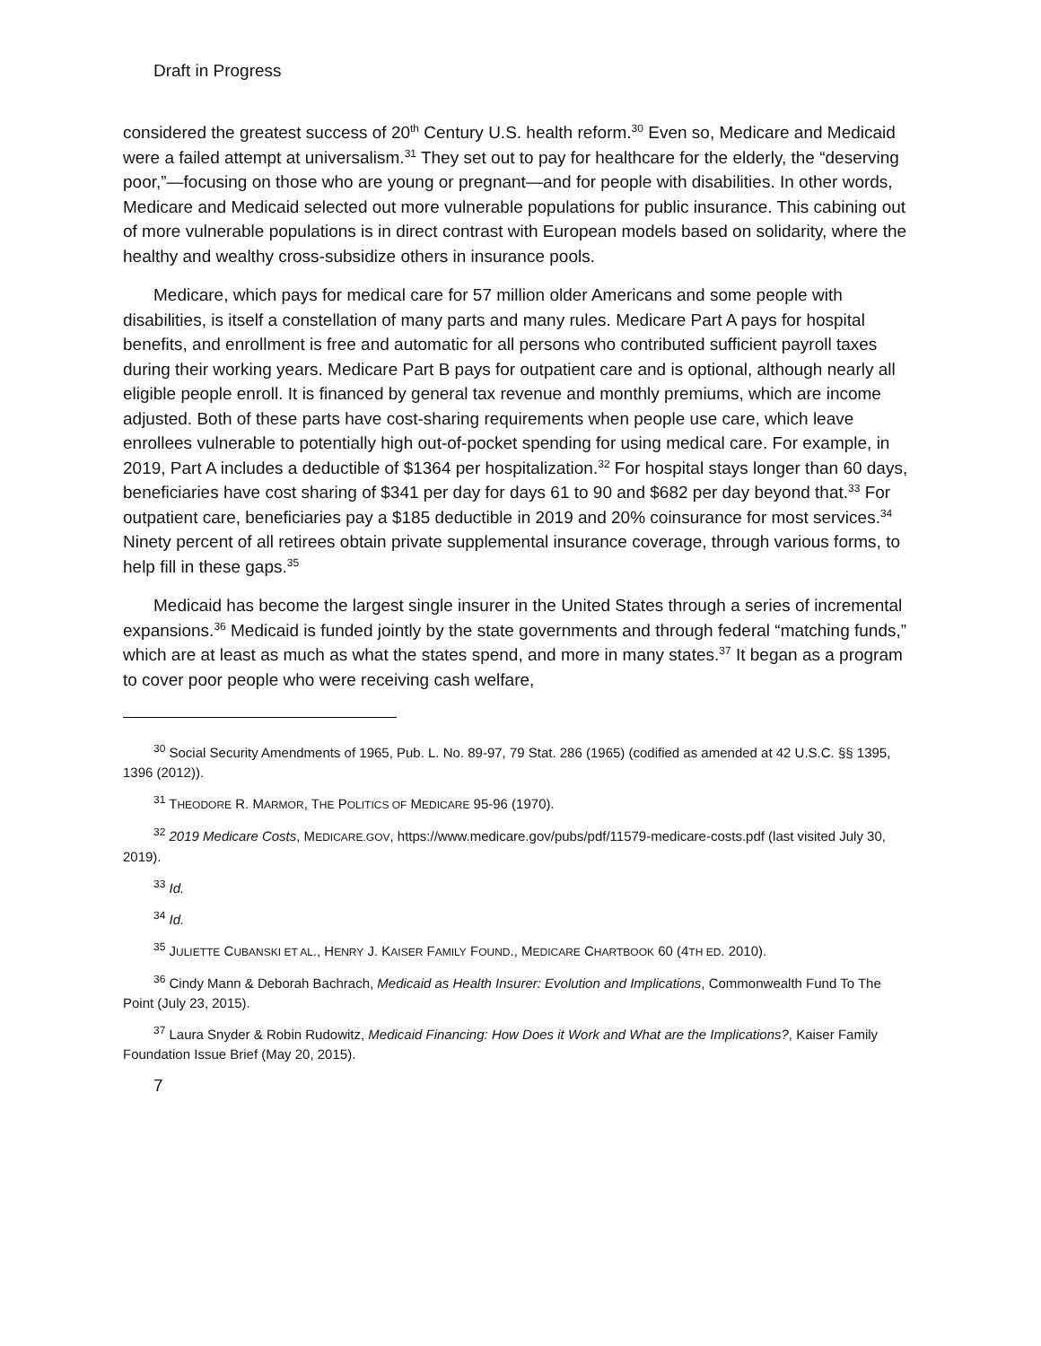Draft in Progress
considered the greatest success of 20<sup>th</sup> Century U.S. health reform.<sup>30</sup> Even so, Medicare and Medicaid were a failed attempt at universalism.<sup>31</sup> They set out to pay for healthcare for the elderly, the “deserving poor,”—focusing on those who are young or pregnant—and for people with disabilities. In other words, Medicare and Medicaid selected out more vulnerable populations for public insurance. This cabining out of more vulnerable populations is in direct contrast with European models based on solidarity, where the healthy and wealthy cross-subsidize others in insurance pools.
Medicare, which pays for medical care for 57 million older Americans and some people with disabilities, is itself a constellation of many parts and many rules. Medicare Part A pays for hospital benefits, and enrollment is free and automatic for all persons who contributed sufficient payroll taxes during their working years. Medicare Part B pays for outpatient care and is optional, although nearly all eligible people enroll. It is financed by general tax revenue and monthly premiums, which are income adjusted. Both of these parts have cost-sharing requirements when people use care, which leave enrollees vulnerable to potentially high out-of-pocket spending for using medical care. For example, in 2019, Part A includes a deductible of $1364 per hospitalization.<sup>32</sup> For hospital stays longer than 60 days, beneficiaries have cost sharing of $341 per day for days 61 to 90 and $682 per day beyond that.<sup>33</sup> For outpatient care, beneficiaries pay a $185 deductible in 2019 and 20% coinsurance for most services.<sup>34</sup> Ninety percent of all retirees obtain private supplemental insurance coverage, through various forms, to help fill in these gaps.<sup>35</sup>
Medicaid has become the largest single insurer in the United States through a series of incremental expansions.<sup>36</sup> Medicaid is funded jointly by the state governments and through federal “matching funds,” which are at least as much as what the states spend, and more in many states.<sup>37</sup> It began as a program to cover poor people who were receiving cash welfare,
<sup>30</sup> Social Security Amendments of 1965, Pub. L. No. 89-97, 79 Stat. 286 (1965) (codified as amended at 42 U.S.C. §§ 1395, 1396 (2012)).
<sup>31</sup> THEODORE R. MARMOR, THE POLITICS OF MEDICARE 95-96 (1970).
<sup>32</sup> 2019 Medicare Costs, MEDICARE.GOV, https://www.medicare.gov/pubs/pdf/11579-medicare-costs.pdf (last visited July 30, 2019).
<sup>33</sup> Id.
<sup>34</sup> Id.
<sup>35</sup> JULIETTE CUBANSKI ET AL., HENRY J. KAISER FAMILY FOUND., MEDICARE CHARTBOOK 60 (4TH ED. 2010).
<sup>36</sup> Cindy Mann & Deborah Bachrach, Medicaid as Health Insurer: Evolution and Implications, Commonwealth Fund To The Point (July 23, 2015).
<sup>37</sup> Laura Snyder & Robin Rudowitz, Medicaid Financing: How Does it Work and What are the Implications?, Kaiser Family Foundation Issue Brief (May 20, 2015).
7